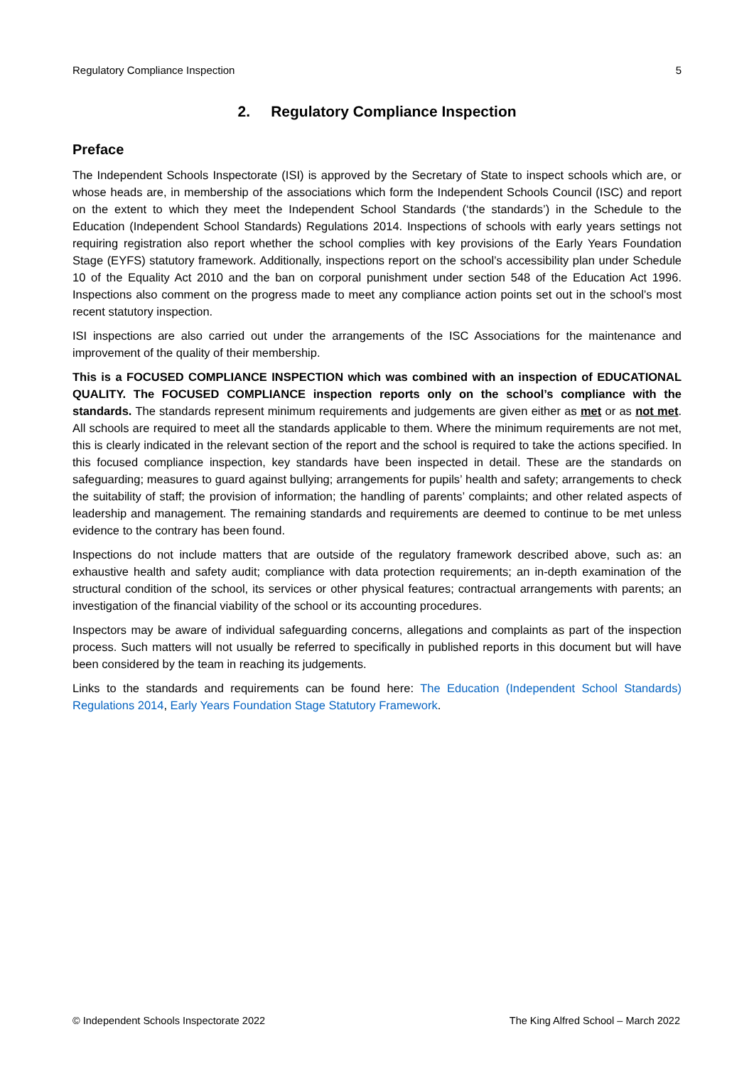Regulatory Compliance Inspection 5
2. Regulatory Compliance Inspection
Preface
The Independent Schools Inspectorate (ISI) is approved by the Secretary of State to inspect schools which are, or whose heads are, in membership of the associations which form the Independent Schools Council (ISC) and report on the extent to which they meet the Independent School Standards (‘the standards’) in the Schedule to the Education (Independent School Standards) Regulations 2014. Inspections of schools with early years settings not requiring registration also report whether the school complies with key provisions of the Early Years Foundation Stage (EYFS) statutory framework. Additionally, inspections report on the school’s accessibility plan under Schedule 10 of the Equality Act 2010 and the ban on corporal punishment under section 548 of the Education Act 1996. Inspections also comment on the progress made to meet any compliance action points set out in the school’s most recent statutory inspection.
ISI inspections are also carried out under the arrangements of the ISC Associations for the maintenance and improvement of the quality of their membership.
This is a FOCUSED COMPLIANCE INSPECTION which was combined with an inspection of EDUCATIONAL QUALITY. The FOCUSED COMPLIANCE inspection reports only on the school’s compliance with the standards. The standards represent minimum requirements and judgements are given either as met or as not met. All schools are required to meet all the standards applicable to them. Where the minimum requirements are not met, this is clearly indicated in the relevant section of the report and the school is required to take the actions specified. In this focused compliance inspection, key standards have been inspected in detail. These are the standards on safeguarding; measures to guard against bullying; arrangements for pupils’ health and safety; arrangements to check the suitability of staff; the provision of information; the handling of parents’ complaints; and other related aspects of leadership and management. The remaining standards and requirements are deemed to continue to be met unless evidence to the contrary has been found.
Inspections do not include matters that are outside of the regulatory framework described above, such as: an exhaustive health and safety audit; compliance with data protection requirements; an in-depth examination of the structural condition of the school, its services or other physical features; contractual arrangements with parents; an investigation of the financial viability of the school or its accounting procedures.
Inspectors may be aware of individual safeguarding concerns, allegations and complaints as part of the inspection process. Such matters will not usually be referred to specifically in published reports in this document but will have been considered by the team in reaching its judgements.
Links to the standards and requirements can be found here: The Education (Independent School Standards) Regulations 2014, Early Years Foundation Stage Statutory Framework.
© Independent Schools Inspectorate 2022 The King Alfred School – March 2022